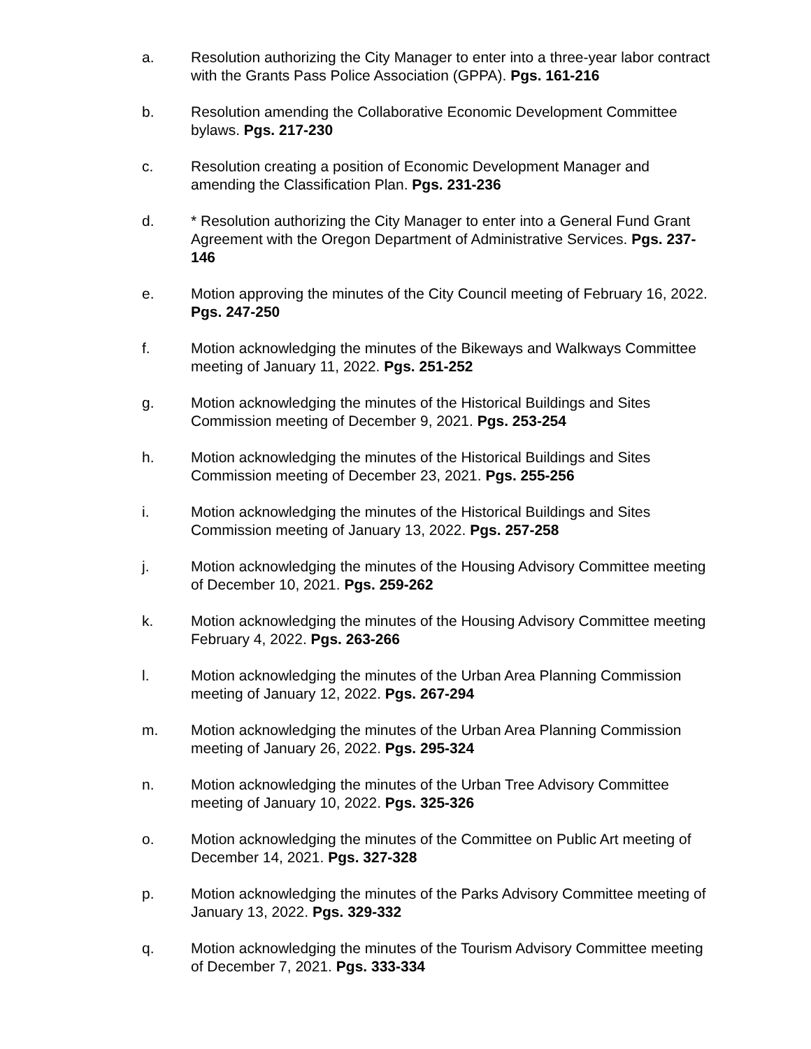a. Resolution authorizing the City Manager to enter into a three-year labor contract with the Grants Pass Police Association (GPPA). Pgs. 161-216
b. Resolution amending the Collaborative Economic Development Committee bylaws. Pgs. 217-230
c. Resolution creating a position of Economic Development Manager and amending the Classification Plan. Pgs. 231-236
d. * Resolution authorizing the City Manager to enter into a General Fund Grant Agreement with the Oregon Department of Administrative Services. Pgs. 237-146
e. Motion approving the minutes of the City Council meeting of February 16, 2022. Pgs. 247-250
f. Motion acknowledging the minutes of the Bikeways and Walkways Committee meeting of January 11, 2022. Pgs. 251-252
g. Motion acknowledging the minutes of the Historical Buildings and Sites Commission meeting of December 9, 2021. Pgs. 253-254
h. Motion acknowledging the minutes of the Historical Buildings and Sites Commission meeting of December 23, 2021. Pgs. 255-256
i. Motion acknowledging the minutes of the Historical Buildings and Sites Commission meeting of January 13, 2022. Pgs. 257-258
j. Motion acknowledging the minutes of the Housing Advisory Committee meeting of December 10, 2021. Pgs. 259-262
k. Motion acknowledging the minutes of the Housing Advisory Committee meeting February 4, 2022. Pgs. 263-266
l. Motion acknowledging the minutes of the Urban Area Planning Commission meeting of January 12, 2022. Pgs. 267-294
m. Motion acknowledging the minutes of the Urban Area Planning Commission meeting of January 26, 2022. Pgs. 295-324
n. Motion acknowledging the minutes of the Urban Tree Advisory Committee meeting of January 10, 2022. Pgs. 325-326
o. Motion acknowledging the minutes of the Committee on Public Art meeting of December 14, 2021. Pgs. 327-328
p. Motion acknowledging the minutes of the Parks Advisory Committee meeting of January 13, 2022. Pgs. 329-332
q. Motion acknowledging the minutes of the Tourism Advisory Committee meeting of December 7, 2021. Pgs. 333-334